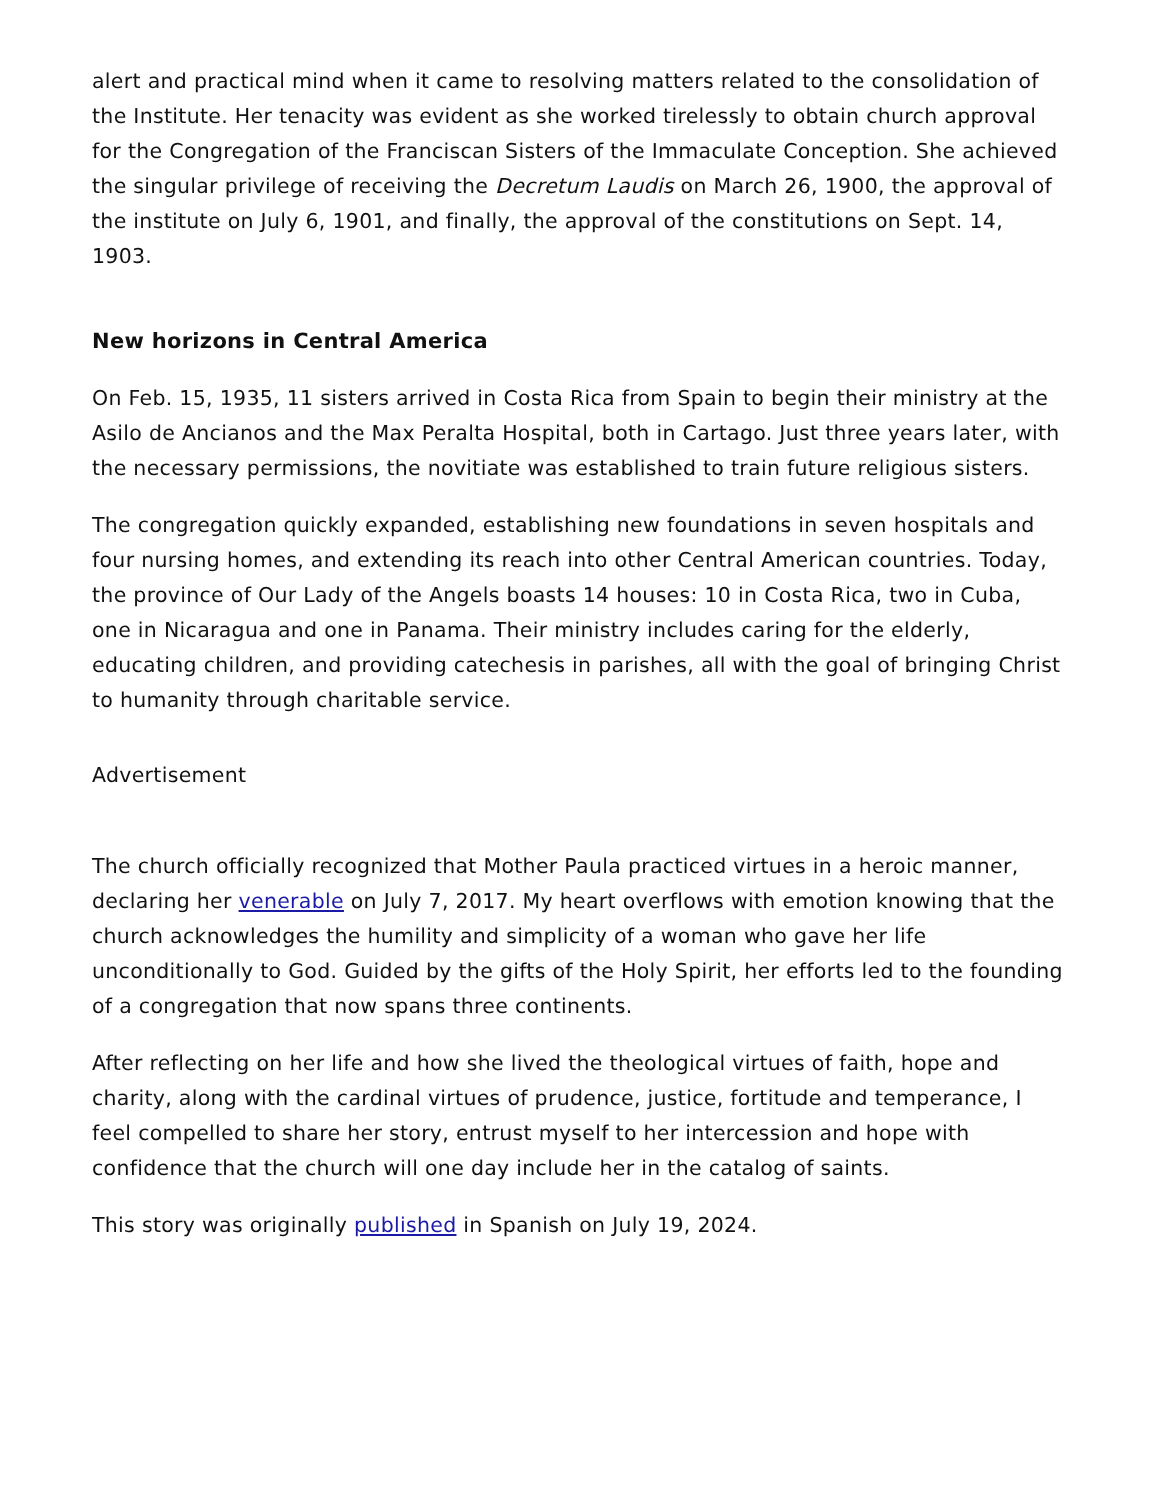alert and practical mind when it came to resolving matters related to the consolidation of the Institute. Her tenacity was evident as she worked tirelessly to obtain church approval for the Congregation of the Franciscan Sisters of the Immaculate Conception. She achieved the singular privilege of receiving the Decretum Laudis on March 26, 1900, the approval of the institute on July 6, 1901, and finally, the approval of the constitutions on Sept. 14, 1903.
New horizons in Central America
On Feb. 15, 1935, 11 sisters arrived in Costa Rica from Spain to begin their ministry at the Asilo de Ancianos and the Max Peralta Hospital, both in Cartago. Just three years later, with the necessary permissions, the novitiate was established to train future religious sisters.
The congregation quickly expanded, establishing new foundations in seven hospitals and four nursing homes, and extending its reach into other Central American countries. Today, the province of Our Lady of the Angels boasts 14 houses: 10 in Costa Rica, two in Cuba, one in Nicaragua and one in Panama. Their ministry includes caring for the elderly, educating children, and providing catechesis in parishes, all with the goal of bringing Christ to humanity through charitable service.
Advertisement
The church officially recognized that Mother Paula practiced virtues in a heroic manner, declaring her venerable on July 7, 2017. My heart overflows with emotion knowing that the church acknowledges the humility and simplicity of a woman who gave her life unconditionally to God. Guided by the gifts of the Holy Spirit, her efforts led to the founding of a congregation that now spans three continents.
After reflecting on her life and how she lived the theological virtues of faith, hope and charity, along with the cardinal virtues of prudence, justice, fortitude and temperance, I feel compelled to share her story, entrust myself to her intercession and hope with confidence that the church will one day include her in the catalog of saints.
This story was originally published in Spanish on July 19, 2024.